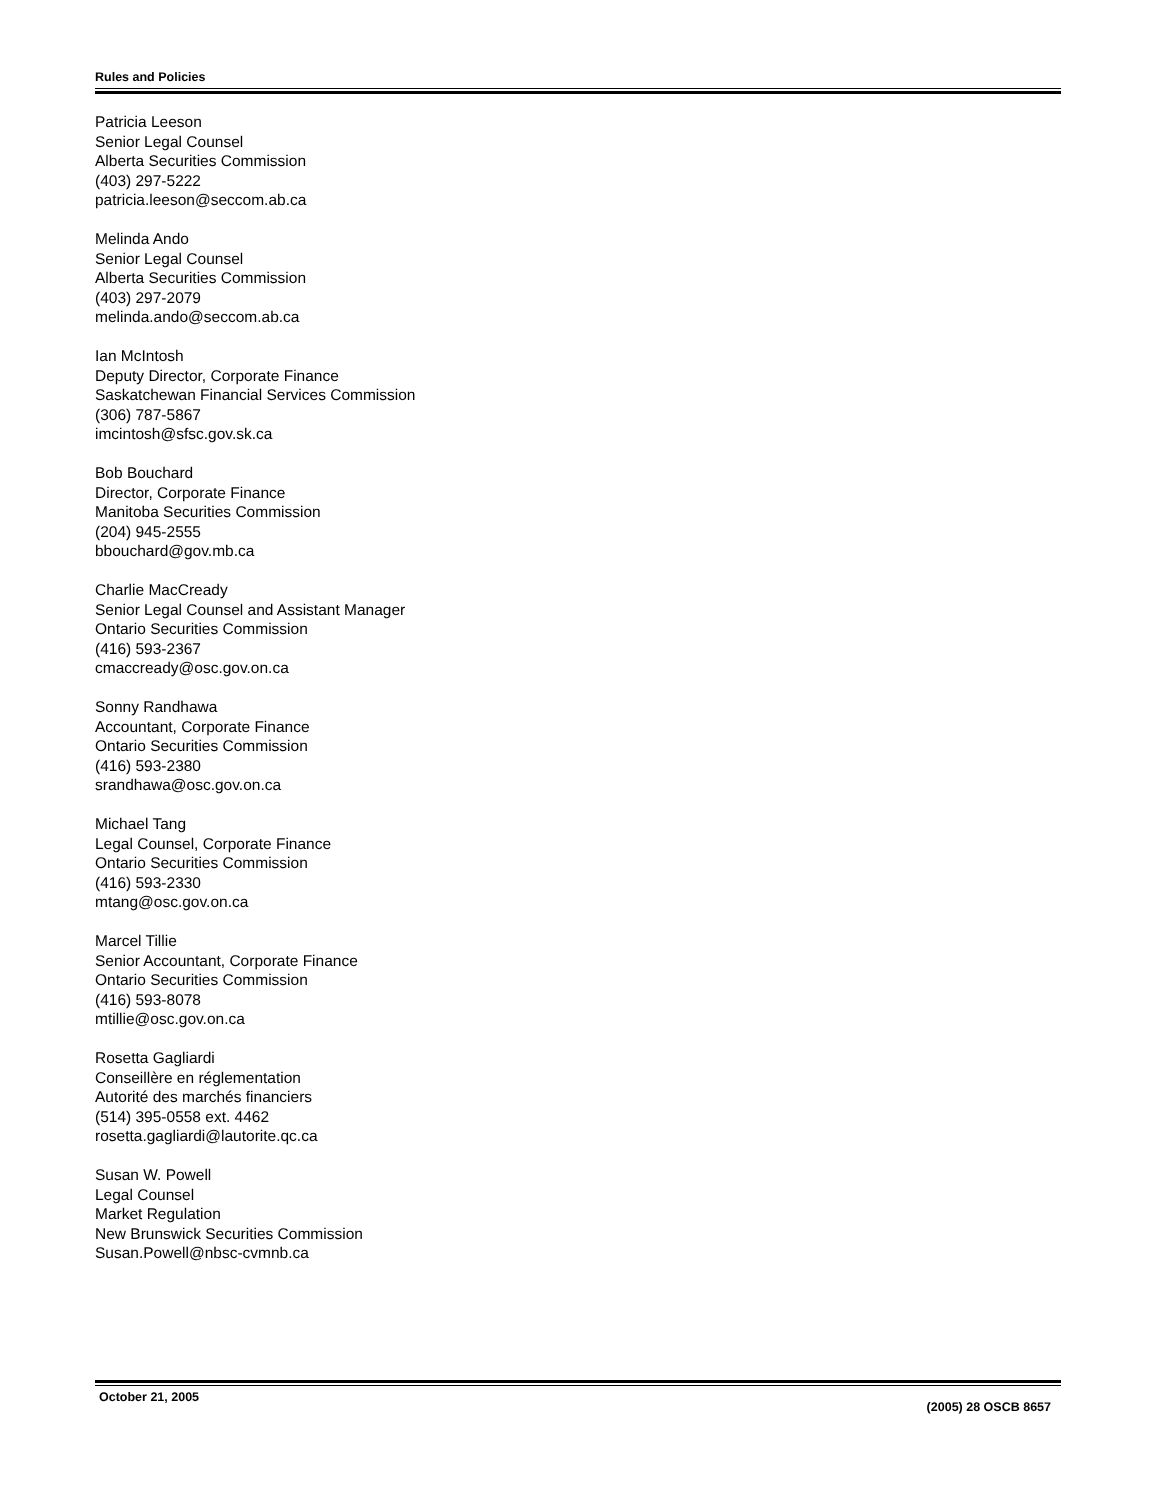Rules and Policies
Patricia Leeson
Senior Legal Counsel
Alberta Securities Commission
(403) 297-5222
patricia.leeson@seccom.ab.ca
Melinda Ando
Senior Legal Counsel
Alberta Securities Commission
(403) 297-2079
melinda.ando@seccom.ab.ca
Ian McIntosh
Deputy Director, Corporate Finance
Saskatchewan Financial Services Commission
(306) 787-5867
imcintosh@sfsc.gov.sk.ca
Bob Bouchard
Director, Corporate Finance
Manitoba Securities Commission
(204) 945-2555
bbouchard@gov.mb.ca
Charlie MacCready
Senior Legal Counsel and Assistant Manager
Ontario Securities Commission
(416) 593-2367
cmaccready@osc.gov.on.ca
Sonny Randhawa
Accountant, Corporate Finance
Ontario Securities Commission
(416) 593-2380
srandhawa@osc.gov.on.ca
Michael Tang
Legal Counsel, Corporate Finance
Ontario Securities Commission
(416) 593-2330
mtang@osc.gov.on.ca
Marcel Tillie
Senior Accountant, Corporate Finance
Ontario Securities Commission
(416) 593-8078
mtillie@osc.gov.on.ca
Rosetta Gagliardi
Conseillère en réglementation
Autorité des marchés financiers
(514) 395-0558 ext. 4462
rosetta.gagliardi@lautorite.qc.ca
Susan W. Powell
Legal Counsel
Market Regulation
New Brunswick Securities Commission
Susan.Powell@nbsc-cvmnb.ca
October 21, 2005 (2005) 28 OSCB 8657